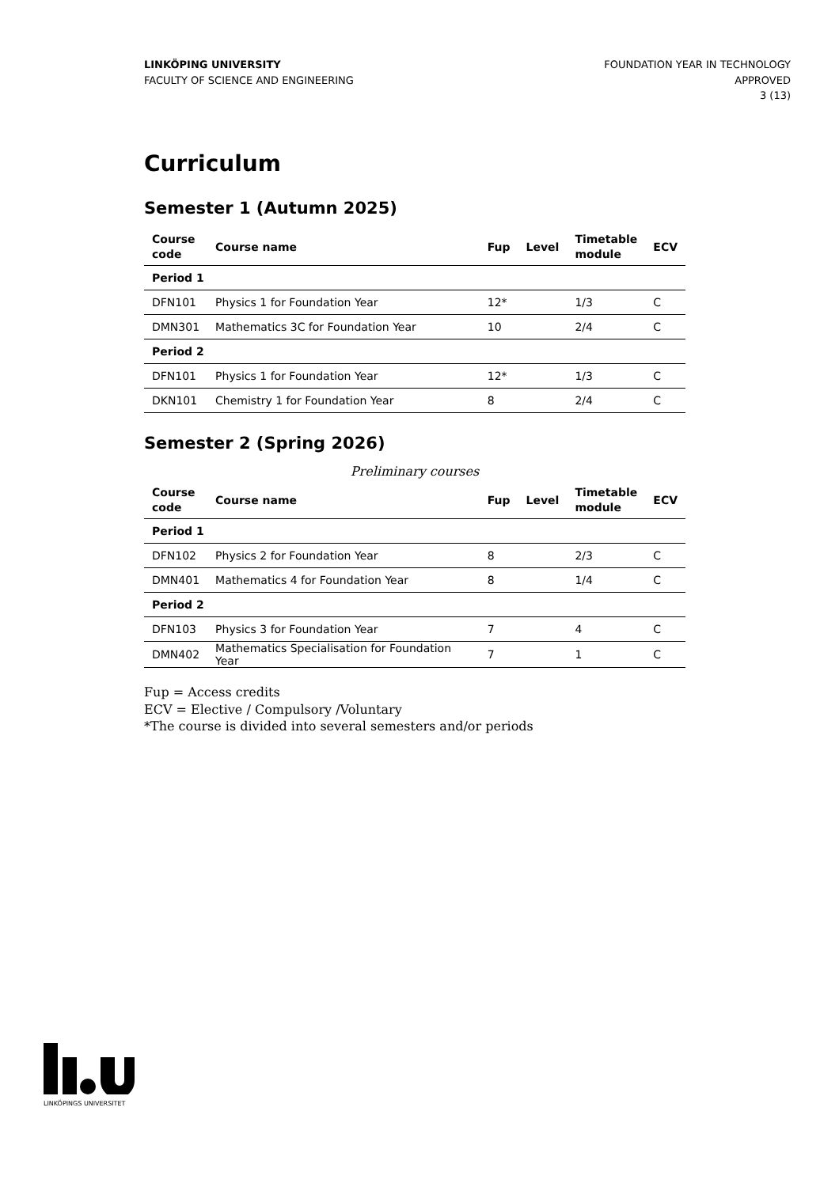LINKÖPING UNIVERSITY
FACULTY OF SCIENCE AND ENGINEERING
FOUNDATION YEAR IN TECHNOLOGY
APPROVED
3 (13)
Curriculum
Semester 1 (Autumn 2025)
| Course code | Course name | Fup | Level | Timetable module | ECV |
| --- | --- | --- | --- | --- | --- |
| Period 1 | | | | | |
| DFN101 | Physics 1 for Foundation Year | 12* | | 1/3 | C |
| DMN301 | Mathematics 3C for Foundation Year | 10 | | 2/4 | C |
| Period 2 | | | | | |
| DFN101 | Physics 1 for Foundation Year | 12* | | 1/3 | C |
| DKN101 | Chemistry 1 for Foundation Year | 8 | | 2/4 | C |
Semester 2 (Spring 2026)
Preliminary courses
| Course code | Course name | Fup | Level | Timetable module | ECV |
| --- | --- | --- | --- | --- | --- |
| Period 1 | | | | | |
| DFN102 | Physics 2 for Foundation Year | 8 | | 2/3 | C |
| DMN401 | Mathematics 4 for Foundation Year | 8 | | 1/4 | C |
| Period 2 | | | | | |
| DFN103 | Physics 3 for Foundation Year | 7 | | 4 | C |
| DMN402 | Mathematics Specialisation for Foundation Year | 7 | | 1 | C |
Fup = Access credits
ECV = Elective / Compulsory /Voluntary
*The course is divided into several semesters and/or periods
LINKÖPINGS UNIVERSITET